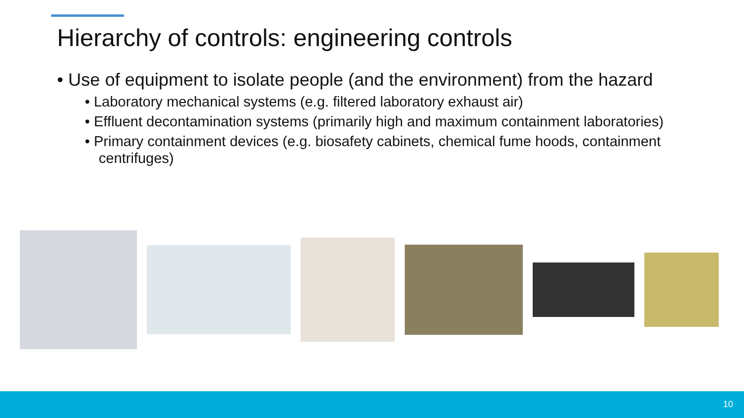Hierarchy of controls: engineering controls
• Use of equipment to isolate people (and the environment) from the hazard
• Laboratory mechanical systems (e.g. filtered laboratory exhaust air)
• Effluent decontamination systems (primarily high and maximum containment laboratories)
• Primary containment devices (e.g. biosafety cabinets, chemical fume hoods, containment centrifuges)
10